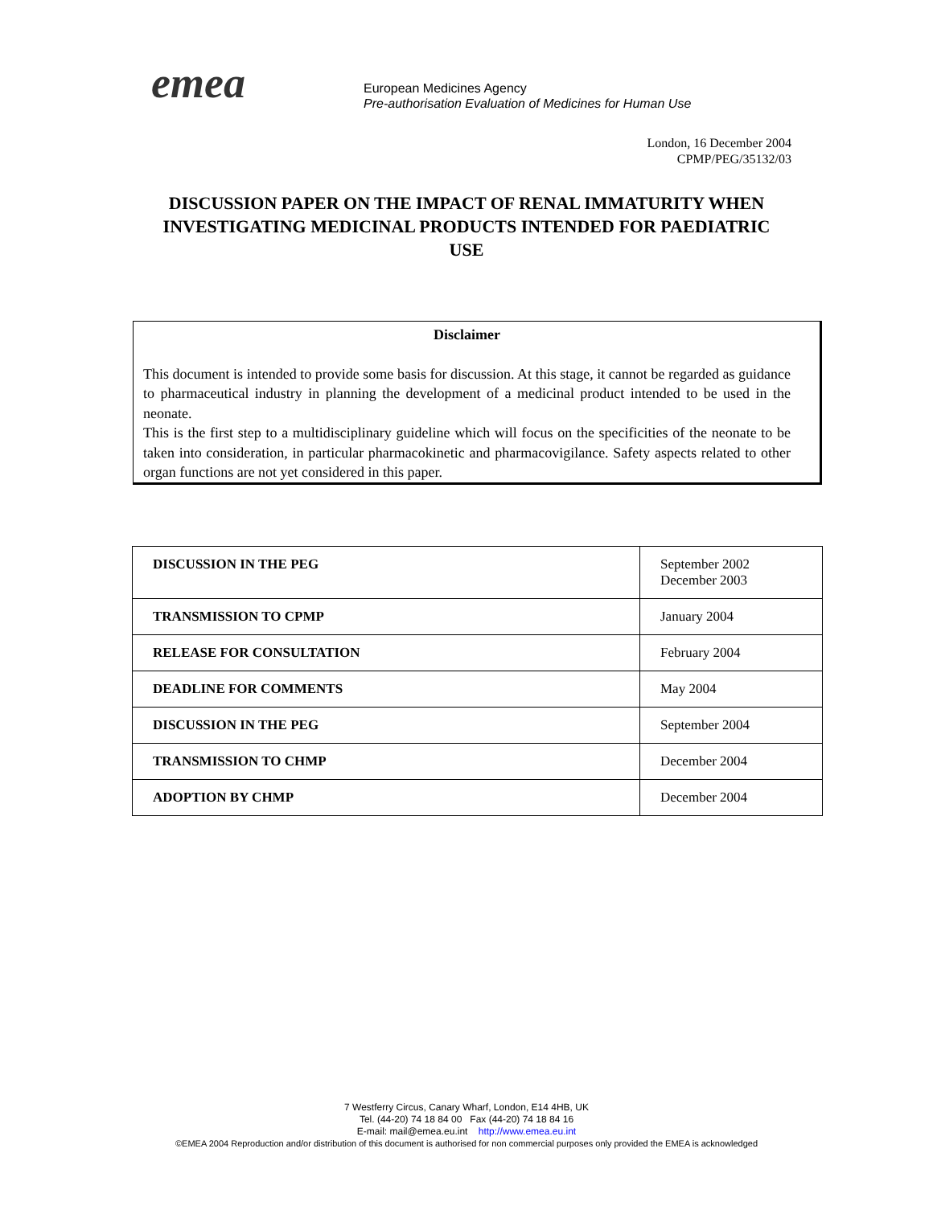emea
European Medicines Agency
Pre-authorisation Evaluation of Medicines for Human Use
London, 16 December 2004
CPMP/PEG/35132/03
DISCUSSION PAPER ON THE IMPACT OF RENAL IMMATURITY WHEN INVESTIGATING MEDICINAL PRODUCTS INTENDED FOR PAEDIATRIC USE
Disclaimer
This document is intended to provide some basis for discussion. At this stage, it cannot be regarded as guidance to pharmaceutical industry in planning the development of a medicinal product intended to be used in the neonate.
This is the first step to a multidisciplinary guideline which will focus on the specificities of the neonate to be taken into consideration, in particular pharmacokinetic and pharmacovigilance. Safety aspects related to other organ functions are not yet considered in this paper.
| DISCUSSION IN THE PEG | September 2002 December 2003 |
| TRANSMISSION TO CPMP | January 2004 |
| RELEASE FOR CONSULTATION | February 2004 |
| DEADLINE FOR COMMENTS | May 2004 |
| DISCUSSION IN THE PEG | September 2004 |
| TRANSMISSION TO CHMP | December 2004 |
| ADOPTION BY CHMP | December 2004 |
7 Westferry Circus, Canary Wharf, London, E14 4HB, UK
Tel. (44-20) 74 18 84 00 Fax (44-20) 74 18 84 16
E-mail: mail@emea.eu.int http://www.emea.eu.int
©EMEA 2004 Reproduction and/or distribution of this document is authorised for non commercial purposes only provided the EMEA is acknowledged